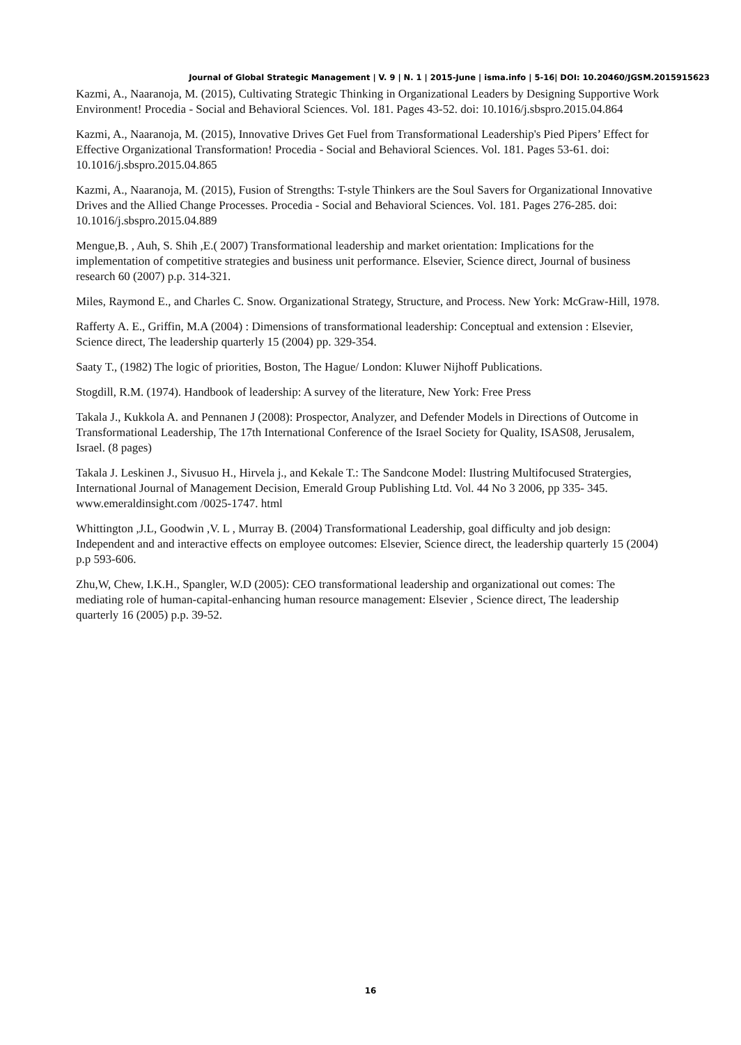Journal of Global Strategic Management | V. 9 | N. 1 | 2015-June | isma.info | 5-16| DOI: 10.20460/JGSM.2015915623
Kazmi, A., Naaranoja, M. (2015), Cultivating Strategic Thinking in Organizational Leaders by Designing Supportive Work Environment! Procedia - Social and Behavioral Sciences. Vol. 181. Pages 43-52. doi: 10.1016/j.sbspro.2015.04.864
Kazmi, A., Naaranoja, M. (2015), Innovative Drives Get Fuel from Transformational Leadership's Pied Pipers’ Effect for Effective Organizational Transformation! Procedia - Social and Behavioral Sciences. Vol. 181. Pages 53-61. doi: 10.1016/j.sbspro.2015.04.865
Kazmi, A., Naaranoja, M. (2015), Fusion of Strengths: T-style Thinkers are the Soul Savers for Organizational Innovative Drives and the Allied Change Processes. Procedia - Social and Behavioral Sciences. Vol. 181. Pages 276-285. doi: 10.1016/j.sbspro.2015.04.889
Mengue,B. , Auh, S. Shih ,E.( 2007) Transformational leadership and market orientation: Implications for the implementation of competitive strategies and business unit performance. Elsevier, Science direct, Journal of business research 60 (2007) p.p. 314-321.
Miles, Raymond E., and Charles C. Snow. Organizational Strategy, Structure, and Process. New York: McGraw-Hill, 1978.
Rafferty A. E., Griffin, M.A (2004) : Dimensions of transformational leadership: Conceptual and extension : Elsevier, Science direct, The leadership quarterly 15 (2004) pp. 329-354.
Saaty T., (1982) The logic of priorities, Boston, The Hague/ London: Kluwer Nijhoff Publications.
Stogdill, R.M. (1974). Handbook of leadership: A survey of the literature, New York: Free Press
Takala J., Kukkola A. and Pennanen J (2008): Prospector, Analyzer, and Defender Models in Directions of Outcome in Transformational Leadership, The 17th International Conference of the Israel Society for Quality, ISAS08, Jerusalem, Israel. (8 pages)
Takala J. Leskinen J., Sivusuo H., Hirvela j., and Kekale T.: The Sandcone Model: Ilustring Multifocused Stratergies, International Journal of Management Decision, Emerald Group Publishing Ltd. Vol. 44 No 3 2006, pp 335- 345. www.emeraldinsight.com /0025-1747. html
Whittington ,J.L, Goodwin ,V. L , Murray B. (2004) Transformational Leadership, goal difficulty and job design: Independent and and interactive effects on employee outcomes: Elsevier, Science direct, the leadership quarterly 15 (2004) p.p 593-606.
Zhu,W, Chew, I.K.H., Spangler, W.D (2005): CEO transformational leadership and organizational out comes: The mediating role of human-capital-enhancing human resource management: Elsevier , Science direct, The leadership quarterly 16 (2005) p.p. 39-52.
16